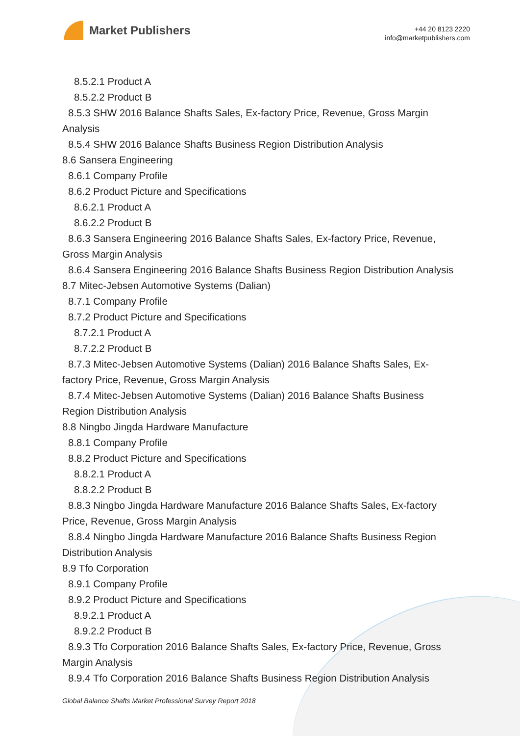Market Publishers
+44 20 8123 2220
info@marketpublishers.com
8.5.2.1 Product A
8.5.2.2 Product B
8.5.3 SHW 2016 Balance Shafts Sales, Ex-factory Price, Revenue, Gross Margin
Analysis
8.5.4 SHW 2016 Balance Shafts Business Region Distribution Analysis
8.6 Sansera Engineering
8.6.1 Company Profile
8.6.2 Product Picture and Specifications
8.6.2.1 Product A
8.6.2.2 Product B
8.6.3 Sansera Engineering 2016 Balance Shafts Sales, Ex-factory Price, Revenue,
Gross Margin Analysis
8.6.4 Sansera Engineering 2016 Balance Shafts Business Region Distribution Analysis
8.7 Mitec-Jebsen Automotive Systems (Dalian)
8.7.1 Company Profile
8.7.2 Product Picture and Specifications
8.7.2.1 Product A
8.7.2.2 Product B
8.7.3 Mitec-Jebsen Automotive Systems (Dalian) 2016 Balance Shafts Sales, Ex-
factory Price, Revenue, Gross Margin Analysis
8.7.4 Mitec-Jebsen Automotive Systems (Dalian) 2016 Balance Shafts Business
Region Distribution Analysis
8.8 Ningbo Jingda Hardware Manufacture
8.8.1 Company Profile
8.8.2 Product Picture and Specifications
8.8.2.1 Product A
8.8.2.2 Product B
8.8.3 Ningbo Jingda Hardware Manufacture 2016 Balance Shafts Sales, Ex-factory
Price, Revenue, Gross Margin Analysis
8.8.4 Ningbo Jingda Hardware Manufacture 2016 Balance Shafts Business Region
Distribution Analysis
8.9 Tfo Corporation
8.9.1 Company Profile
8.9.2 Product Picture and Specifications
8.9.2.1 Product A
8.9.2.2 Product B
8.9.3 Tfo Corporation 2016 Balance Shafts Sales, Ex-factory Price, Revenue, Gross
Margin Analysis
8.9.4 Tfo Corporation 2016 Balance Shafts Business Region Distribution Analysis
Global Balance Shafts Market Professional Survey Report 2018